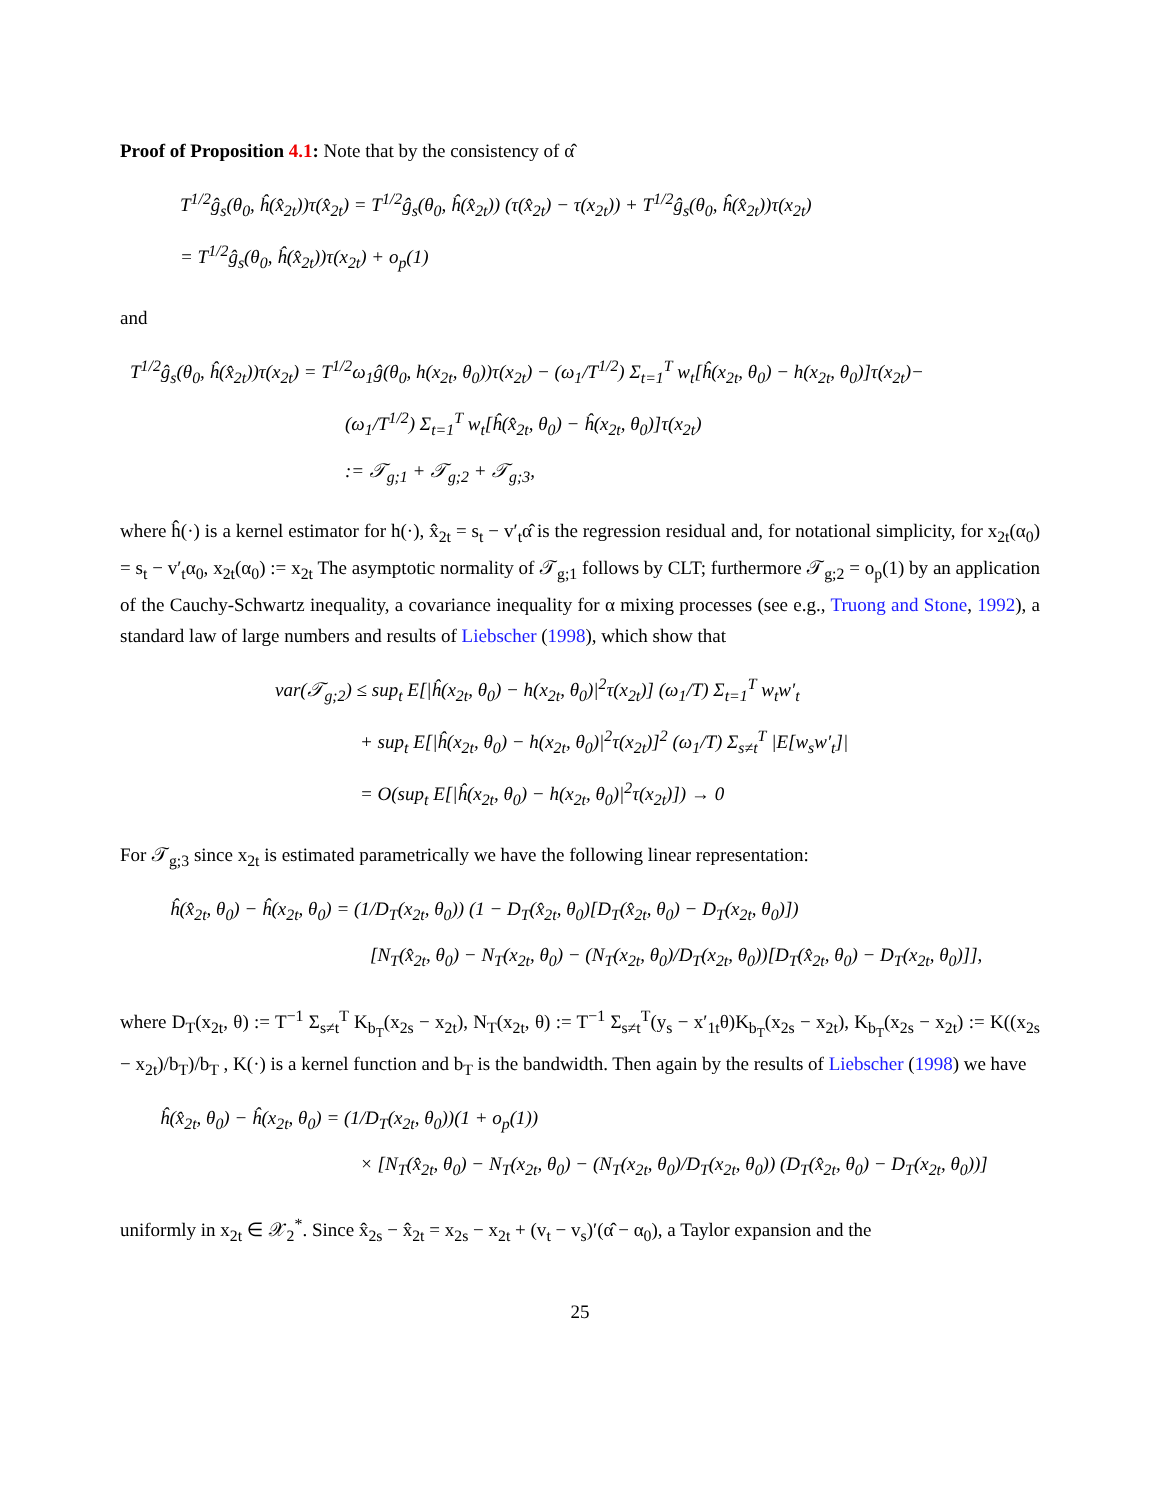Proof of Proposition 4.1: Note that by the consistency of α̂
T<sup>1/2</sup>ĝ<sub>s</sub>(θ<sub>0</sub>, ĥ(x̂<sub>2t</sub>))τ(x̂<sub>2t</sub>) = T<sup>1/2</sup>ĝ<sub>s</sub>(θ<sub>0</sub>, ĥ(x̂<sub>2t</sub>)) (τ(x̂<sub>2t</sub>) − τ(x<sub>2t</sub>)) + T<sup>1/2</sup>ĝ<sub>s</sub>(θ<sub>0</sub>, ĥ(x̂<sub>2t</sub>))τ(x<sub>2t</sub>)
= T<sup>1/2</sup>ĝ<sub>s</sub>(θ<sub>0</sub>, ĥ(x̂<sub>2t</sub>))τ(x<sub>2t</sub>) + o<sub>p</sub>(1)
and
T<sup>1/2</sup>ĝ<sub>s</sub>(θ<sub>0</sub>, ĥ(x̂<sub>2t</sub>))τ(x<sub>2t</sub>) = T<sup>1/2</sup>ω<sub>1</sub>ĝ(θ<sub>0</sub>, h(x<sub>2t</sub>, θ<sub>0</sub>))τ(x<sub>2t</sub>) − (ω<sub>1</sub>/T<sup>1/2</sup>) Σ<sub>t=1</sub><sup>T</sup> w<sub>t</sub>[ĥ(x<sub>2t</sub>, θ<sub>0</sub>) − h(x<sub>2t</sub>, θ<sub>0</sub>)]τ(x<sub>2t</sub>)−
(ω<sub>1</sub>/T<sup>1/2</sup>) Σ<sub>t=1</sub><sup>T</sup> w<sub>t</sub>[ĥ(x̂<sub>2t</sub>, θ<sub>0</sub>) − ĥ(x<sub>2t</sub>, θ<sub>0</sub>)]τ(x<sub>2t</sub>)
:= 𝒯<sub>g;1</sub> + 𝒯<sub>g;2</sub> + 𝒯<sub>g;3</sub>,
where ĥ(·) is a kernel estimator for h(·), x̂<sub>2t</sub> = s<sub>t</sub> − v′<sub>t</sub>α̂ is the regression residual and, for notational simplicity, for x<sub>2t</sub>(α<sub>0</sub>) = s<sub>t</sub> − v′<sub>t</sub>α<sub>0</sub>, x<sub>2t</sub>(α<sub>0</sub>) := x<sub>2t</sub> The asymptotic normality of 𝒯<sub>g;1</sub> follows by CLT; furthermore 𝒯<sub>g;2</sub> = o<sub>p</sub>(1) by an application of the Cauchy-Schwartz inequality, a covariance inequality for α mixing processes (see e.g., Truong and Stone, 1992), a standard law of large numbers and results of Liebscher (1998), which show that
var(𝒯<sub>g;2</sub>) ≤ sup<sub>t</sub> E[|ĥ(x<sub>2t</sub>, θ<sub>0</sub>) − h(x<sub>2t</sub>, θ<sub>0</sub>)|<sup>2</sup>τ(x<sub>2t</sub>)] (ω<sub>1</sub>/T) Σ<sub>t=1</sub><sup>T</sup> w<sub>t</sub>w′<sub>t</sub>
+ sup<sub>t</sub> E[|ĥ(x<sub>2t</sub>, θ<sub>0</sub>) − h(x<sub>2t</sub>, θ<sub>0</sub>)|<sup>2</sup>τ(x<sub>2t</sub>)]<sup>2</sup> (ω<sub>1</sub>/T) Σ<sub>s≠t</sub><sup>T</sup> |E[w<sub>s</sub>w′<sub>t</sub>]|
= O(sup<sub>t</sub> E[|ĥ(x<sub>2t</sub>, θ<sub>0</sub>) − h(x<sub>2t</sub>, θ<sub>0</sub>)|<sup>2</sup>τ(x<sub>2t</sub>)]) → 0
For 𝒯<sub>g;3</sub> since x<sub>2t</sub> is estimated parametrically we have the following linear representation:
ĥ(x̂<sub>2t</sub>, θ<sub>0</sub>) − ĥ(x<sub>2t</sub>, θ<sub>0</sub>) = (1/D<sub>T</sub>(x<sub>2t</sub>, θ<sub>0</sub>)) (1 − D<sub>T</sub>(x̂<sub>2t</sub>, θ<sub>0</sub>)[D<sub>T</sub>(x̂<sub>2t</sub>, θ<sub>0</sub>) − D<sub>T</sub>(x<sub>2t</sub>, θ<sub>0</sub>)])
[N<sub>T</sub>(x̂<sub>2t</sub>, θ<sub>0</sub>) − N<sub>T</sub>(x<sub>2t</sub>, θ<sub>0</sub>) − (N<sub>T</sub>(x<sub>2t</sub>, θ<sub>0</sub>)/D<sub>T</sub>(x<sub>2t</sub>, θ<sub>0</sub>))[D<sub>T</sub>(x̂<sub>2t</sub>, θ<sub>0</sub>) − D<sub>T</sub>(x<sub>2t</sub>, θ<sub>0</sub>)]],
where D<sub>T</sub>(x<sub>2t</sub>, θ) := T<sup>−1</sup> Σ<sub>s≠t</sub><sup>T</sup> K<sub>b<sub>T</sub></sub>(x<sub>2s</sub> − x<sub>2t</sub>), N<sub>T</sub>(x<sub>2t</sub>, θ) := T<sup>−1</sup> Σ<sub>s≠t</sub><sup>T</sup>(y<sub>s</sub> − x′<sub>1t</sub>θ)K<sub>b<sub>T</sub></sub>(x<sub>2s</sub> − x<sub>2t</sub>), K<sub>b<sub>T</sub></sub>(x<sub>2s</sub> − x<sub>2t</sub>) := K((x<sub>2s</sub> − x<sub>2t</sub>)/b<sub>T</sub>)/b<sub>T</sub> , K(·) is a kernel function and b<sub>T</sub> is the bandwidth. Then again by the results of Liebscher (1998) we have
ĥ(x̂<sub>2t</sub>, θ<sub>0</sub>) − ĥ(x<sub>2t</sub>, θ<sub>0</sub>) = (1/D<sub>T</sub>(x<sub>2t</sub>, θ<sub>0</sub>))(1 + o<sub>p</sub>(1))
× [N<sub>T</sub>(x̂<sub>2t</sub>, θ<sub>0</sub>) − N<sub>T</sub>(x<sub>2t</sub>, θ<sub>0</sub>) − (N<sub>T</sub>(x<sub>2t</sub>, θ<sub>0</sub>)/D<sub>T</sub>(x<sub>2t</sub>, θ<sub>0</sub>)) (D<sub>T</sub>(x̂<sub>2t</sub>, θ<sub>0</sub>) − D<sub>T</sub>(x<sub>2t</sub>, θ<sub>0</sub>))]
uniformly in x<sub>2t</sub> ∈ 𝒳<sub>2</sub><sup>*</sup>. Since x̂<sub>2s</sub> − x̂<sub>2t</sub> = x<sub>2s</sub> − x<sub>2t</sub> + (v<sub>t</sub> − v<sub>s</sub>)′(α̂ − α<sub>0</sub>), a Taylor expansion and the
25